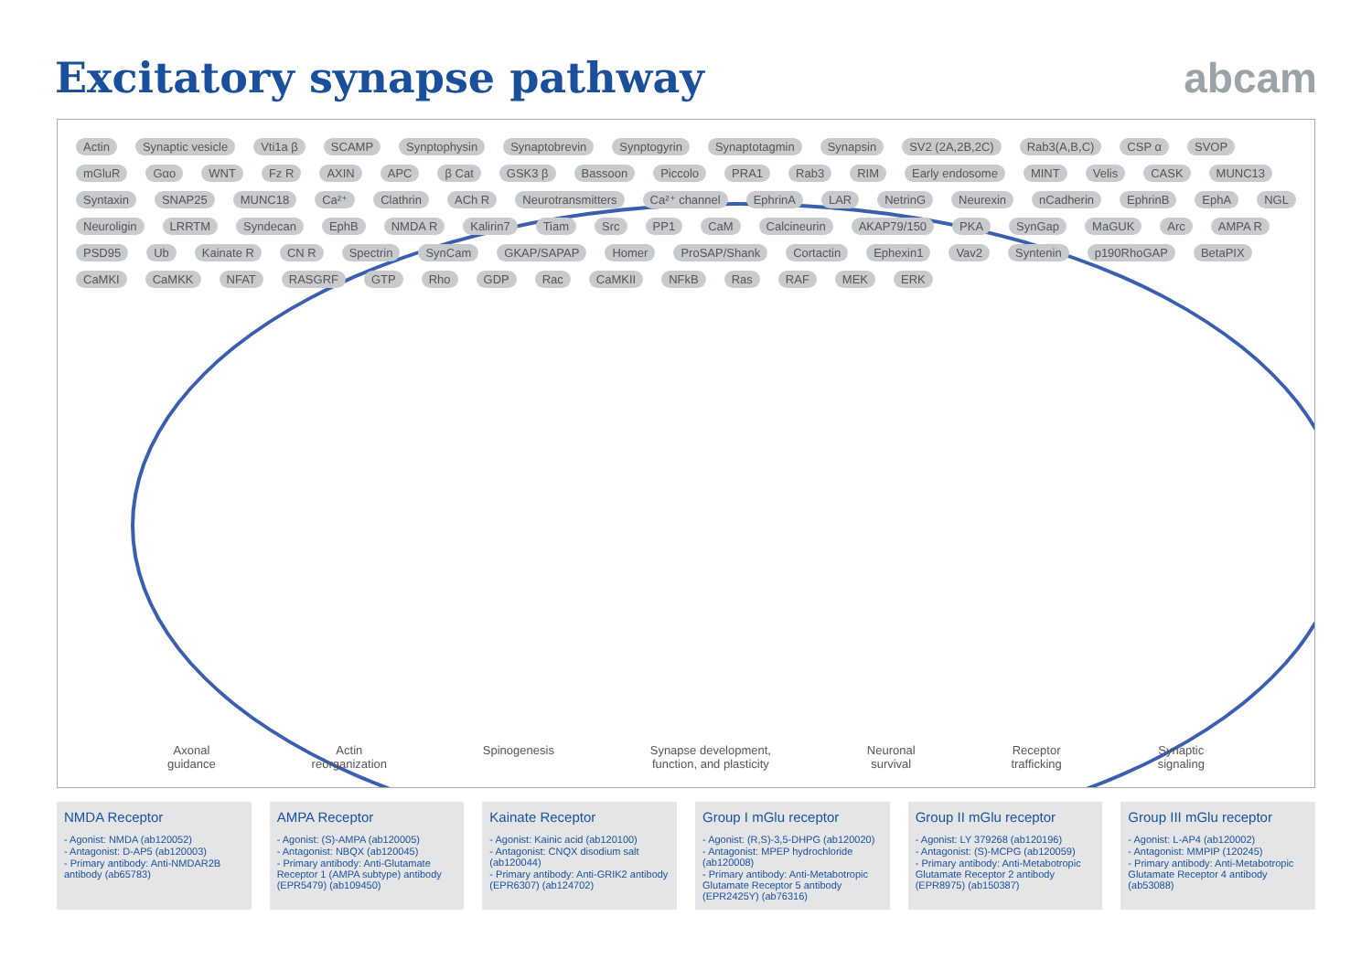Excitatory synapse pathway abcam
Actin Synaptic vesicle Vti1a β SCAMP Synptophysin Synaptobrevin Synptogyrin Synaptotagmin Synapsin SV2 (2A,2B,2C) Rab3(A,B,C) CSP α SVOP mGluR Gαo WNT Fz R AXIN APC β Cat GSK3 β Bassoon Piccolo PRA1 Rab3 RIM Early endosome MINT Velis CASK MUNC13 Syntaxin SNAP25 MUNC18 Ca²⁺ Clathrin ACh R Neurotransmitters Ca²⁺ channel EphrinA LAR NetrinG Neurexin nCadherin EphrinB EphA NGL Neuroligin LRRTM Syndecan EphB NMDA R Kalirin7 Tiam Src PP1 CaM Calcineurin AKAP79/150 PKA SynGap MaGUK Arc AMPA R PSD95 Ub Kainate R CN R Spectrin SynCam GKAP/SAPAP Homer ProSAP/Shank Cortactin Ephexin1 Vav2 Syntenin p190RhoGAP BetaPIX CaMKI CaMKK NFAT RASGRF GTP Rho GDP Rac CaMKII NFkB Ras RAF MEK ERK
Axonal
guidance
Actin
reorganization
Spinogenesis Synapse development,
function, and plasticity
Neuronal
survival
Receptor
trafficking
Synaptic
signaling
NMDA Receptor
- Agonist: NMDA (ab120052)
- Antagonist: D-AP5 (ab120003)
- Primary antibody: Anti-NMDAR2B antibody (ab65783)
AMPA Receptor
- Agonist: (S)-AMPA (ab120005)
- Antagonist: NBQX (ab120045)
- Primary antibody: Anti-Glutamate Receptor 1 (AMPA subtype) antibody (EPR5479) (ab109450)
Kainate Receptor
- Agonist: Kainic acid (ab120100)
- Antagonist: CNQX disodium salt (ab120044)
- Primary antibody: Anti-GRIK2 antibody (EPR6307) (ab124702)
Group I mGlu receptor
- Agonist: (R,S)-3,5-DHPG (ab120020)
- Antagonist: MPEP hydrochloride (ab120008)
- Primary antibody: Anti-Metabotropic Glutamate Receptor 5 antibody (EPR2425Y) (ab76316)
Group II mGlu receptor
- Agonist: LY 379268 (ab120196)
- Antagonist: (S)-MCPG (ab120059)
- Primary antibody: Anti-Metabotropic Glutamate Receptor 2 antibody (EPR8975) (ab150387)
Group III mGlu receptor
- Agonist: L-AP4 (ab120002)
- Antagonist: MMPIP (120245)
- Primary antibody: Anti-Metabotropic Glutamate Receptor 4 antibody (ab53088)